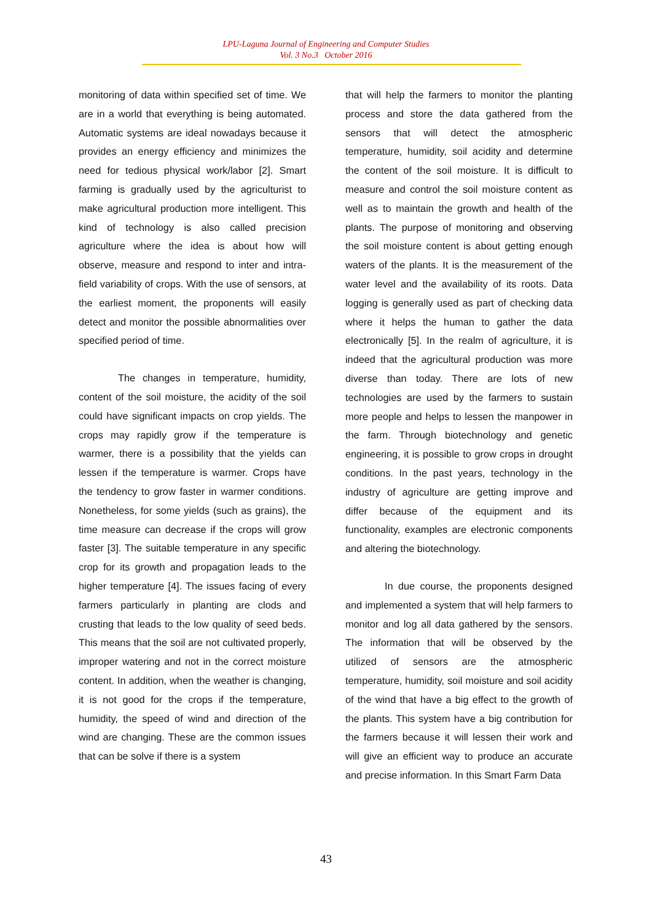LPU-Laguna Journal of Engineering and Computer Studies
Vol. 3 No.3 October 2016
monitoring of data within specified set of time. We are in a world that everything is being automated. Automatic systems are ideal nowadays because it provides an energy efficiency and minimizes the need for tedious physical work/labor [2]. Smart farming is gradually used by the agriculturist to make agricultural production more intelligent. This kind of technology is also called precision agriculture where the idea is about how will observe, measure and respond to inter and intra-field variability of crops. With the use of sensors, at the earliest moment, the proponents will easily detect and monitor the possible abnormalities over specified period of time.
The changes in temperature, humidity, content of the soil moisture, the acidity of the soil could have significant impacts on crop yields. The crops may rapidly grow if the temperature is warmer, there is a possibility that the yields can lessen if the temperature is warmer. Crops have the tendency to grow faster in warmer conditions. Nonetheless, for some yields (such as grains), the time measure can decrease if the crops will grow faster [3]. The suitable temperature in any specific crop for its growth and propagation leads to the higher temperature [4]. The issues facing of every farmers particularly in planting are clods and crusting that leads to the low quality of seed beds. This means that the soil are not cultivated properly, improper watering and not in the correct moisture content. In addition, when the weather is changing, it is not good for the crops if the temperature, humidity, the speed of wind and direction of the wind are changing. These are the common issues that can be solve if there is a system
that will help the farmers to monitor the planting process and store the data gathered from the sensors that will detect the atmospheric temperature, humidity, soil acidity and determine the content of the soil moisture. It is difficult to measure and control the soil moisture content as well as to maintain the growth and health of the plants. The purpose of monitoring and observing the soil moisture content is about getting enough waters of the plants. It is the measurement of the water level and the availability of its roots. Data logging is generally used as part of checking data where it helps the human to gather the data electronically [5]. In the realm of agriculture, it is indeed that the agricultural production was more diverse than today. There are lots of new technologies are used by the farmers to sustain more people and helps to lessen the manpower in the farm. Through biotechnology and genetic engineering, it is possible to grow crops in drought conditions. In the past years, technology in the industry of agriculture are getting improve and differ because of the equipment and its functionality, examples are electronic components and altering the biotechnology.
In due course, the proponents designed and implemented a system that will help farmers to monitor and log all data gathered by the sensors. The information that will be observed by the utilized of sensors are the atmospheric temperature, humidity, soil moisture and soil acidity of the wind that have a big effect to the growth of the plants. This system have a big contribution for the farmers because it will lessen their work and will give an efficient way to produce an accurate and precise information. In this Smart Farm Data
43